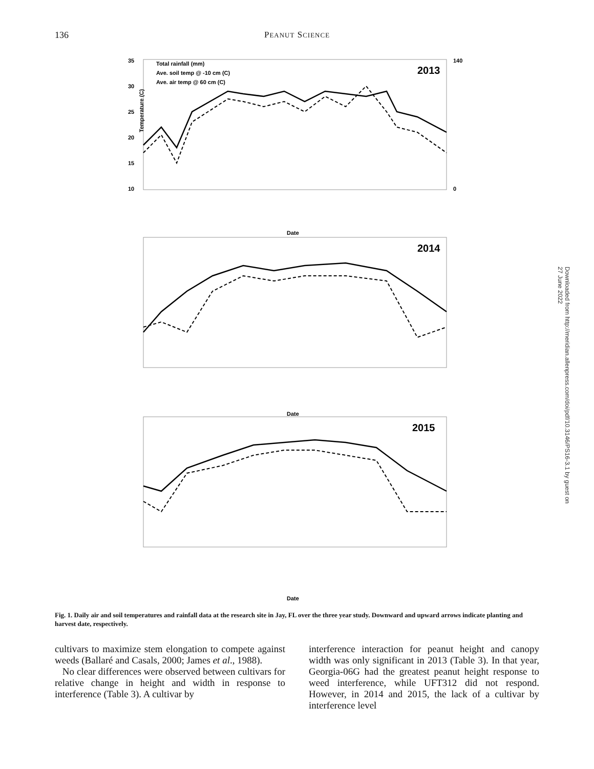136
PEANUT SCIENCE
2013
Total rainfall (mm)
Ave. soil temp @ -10 cm (C)
Ave. air temp @ 60 cm (C)
35
30
25
20
15
10
140
0
Temperature (C)
Date
2014
Date
2015
Date
Downloaded from http://meridian.allenpress.com/doi/pdf/10.3146/PS16-3.1 by guest on 27 June 2022
Fig. 1. Daily air and soil temperatures and rainfall data at the research site in Jay, FL over the three year study. Downward and upward arrows indicate planting and harvest date, respectively.
cultivars to maximize stem elongation to compete against weeds (Ballaré and Casals, 2000; James et al., 1988).
No clear differences were observed between cultivars for relative change in height and width in response to interference (Table 3). A cultivar by
interference interaction for peanut height and canopy width was only significant in 2013 (Table 3). In that year, Georgia-06G had the greatest peanut height response to weed interference, while UFT312 did not respond. However, in 2014 and 2015, the lack of a cultivar by interference level